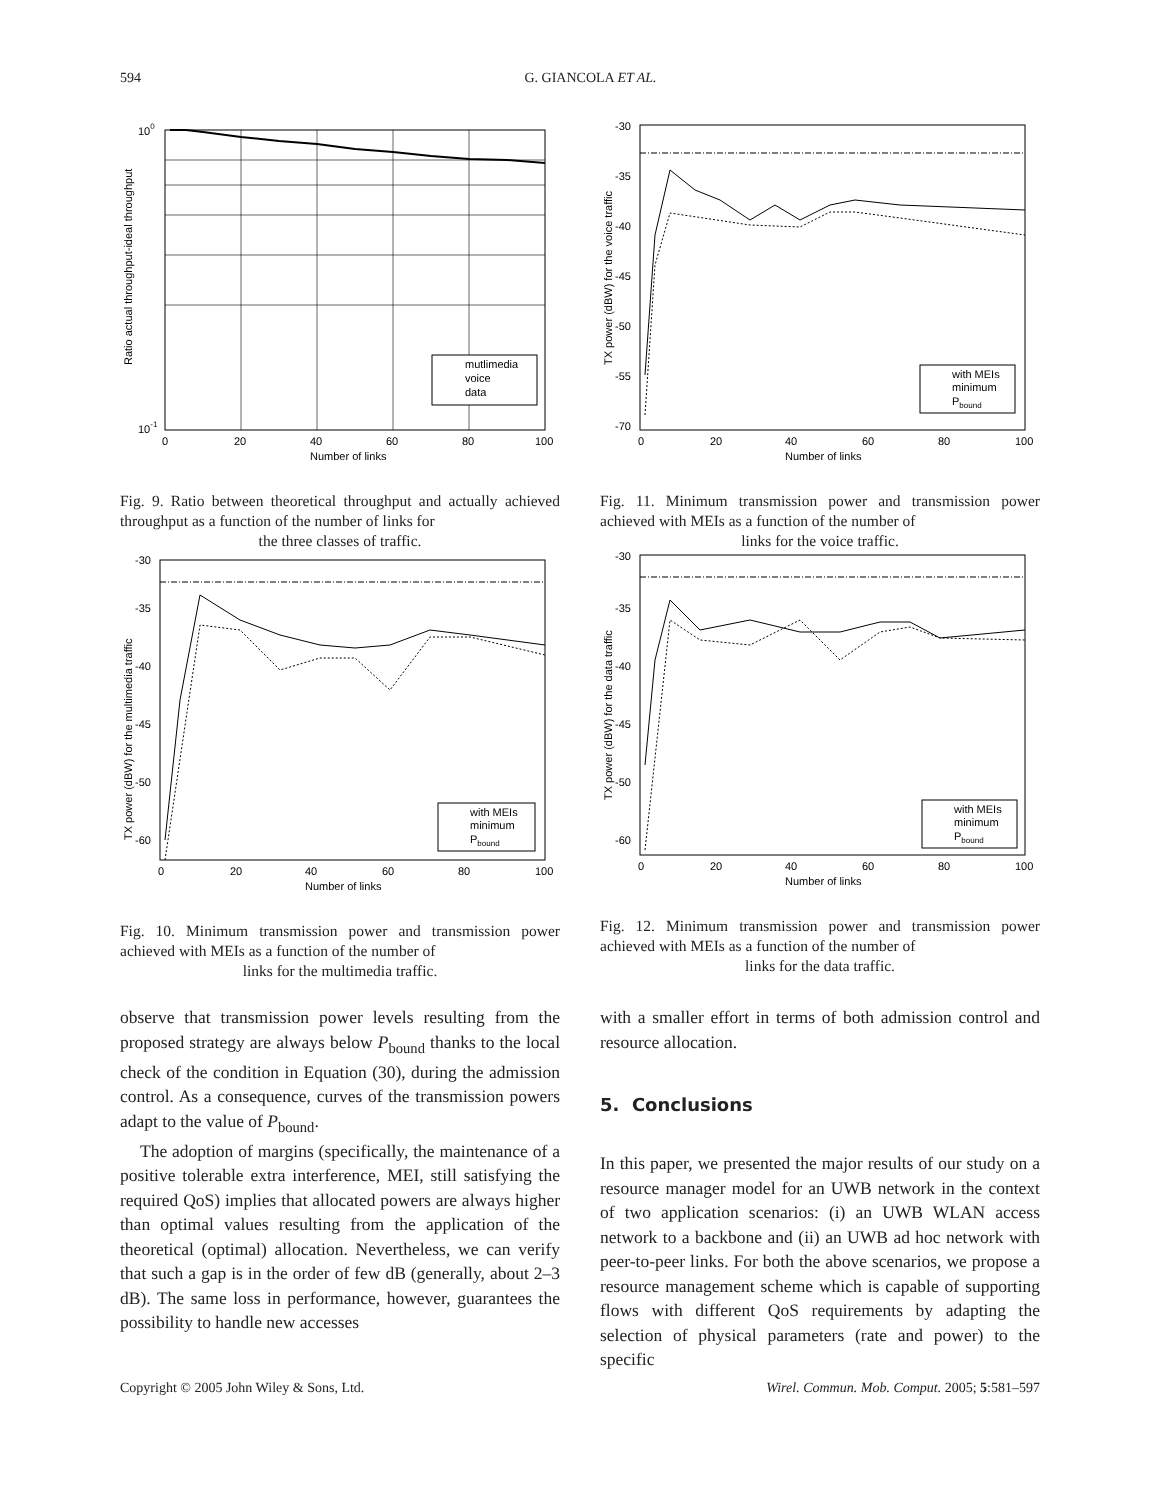594 G. GIANCOLA ET AL.
100
10-1
0
20
40
60
80
100
Number of links
Ratio actual throughput-ideal throughput
mutlimedia
voice
data
Fig. 9. Ratio between theoretical throughput and actually achieved throughput as a function of the number of links for
the three classes of traffic.
-30
-35
-40
-45
-50
-55
-70
0
20
40
60
80
100
Number of links
TX power (dBW) for the voice traffic
with MEIs
minimum
Pbound
Fig. 11. Minimum transmission power and transmission power achieved with MEIs as a function of the number of
links for the voice traffic.
-30
-35
-40
-45
-50
-60
0
20
40
60
80
100
Number of links
TX power (dBW) for the multimedia traffic
with MEIs
minimum
Pbound
Fig. 10. Minimum transmission power and transmission power achieved with MEIs as a function of the number of
links for the multimedia traffic.
-30
-35
-40
-45
-50
-60
0
20
40
60
80
100
Number of links
TX power (dBW) for the data traffic
with MEIs
minimum
Pbound
Fig. 12. Minimum transmission power and transmission power achieved with MEIs as a function of the number of
links for the data traffic.
observe that transmission power levels resulting from the proposed strategy are always below P<sub>bound</sub> thanks to the local check of the condition in Equation (30), during the admission control. As a consequence, curves of the transmission powers adapt to the value of P<sub>bound</sub>.
The adoption of margins (specifically, the maintenance of a positive tolerable extra interference, MEI, still satisfying the required QoS) implies that allocated powers are always higher than optimal values resulting from the application of the theoretical (optimal) allocation. Nevertheless, we can verify that such a gap is in the order of few dB (generally, about 2–3 dB). The same loss in performance, however, guarantees the possibility to handle new accesses
with a smaller effort in terms of both admission control and resource allocation.
5. Conclusions
In this paper, we presented the major results of our study on a resource manager model for an UWB network in the context of two application scenarios: (i) an UWB WLAN access network to a backbone and (ii) an UWB ad hoc network with peer-to-peer links. For both the above scenarios, we propose a resource management scheme which is capable of supporting flows with different QoS requirements by adapting the selection of physical parameters (rate and power) to the specific
Copyright © 2005 John Wiley & Sons, Ltd. Wirel. Commun. Mob. Comput. 2005; 5:581–597